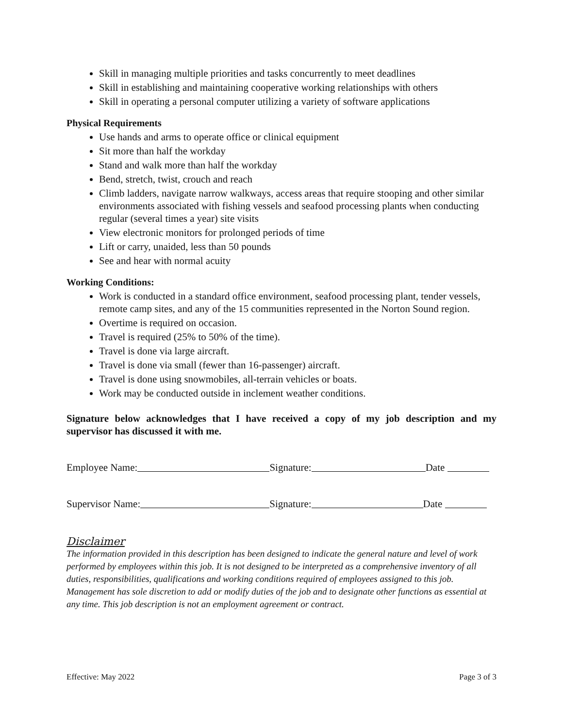Skill in managing multiple priorities and tasks concurrently to meet deadlines
Skill in establishing and maintaining cooperative working relationships with others
Skill in operating a personal computer utilizing a variety of software applications
Physical Requirements
Use hands and arms to operate office or clinical equipment
Sit more than half the workday
Stand and walk more than half the workday
Bend, stretch, twist, crouch and reach
Climb ladders, navigate narrow walkways, access areas that require stooping and other similar environments associated with fishing vessels and seafood processing plants when conducting regular (several times a year) site visits
View electronic monitors for prolonged periods of time
Lift or carry, unaided, less than 50 pounds
See and hear with normal acuity
Working Conditions:
Work is conducted in a standard office environment, seafood processing plant, tender vessels, remote camp sites, and any of the 15 communities represented in the Norton Sound region.
Overtime is required on occasion.
Travel is required (25% to 50% of the time).
Travel is done via large aircraft.
Travel is done via small (fewer than 16-passenger) aircraft.
Travel is done using snowmobiles, all-terrain vehicles or boats.
Work may be conducted outside in inclement weather conditions.
Signature below acknowledges that I have received a copy of my job description and my supervisor has discussed it with me.
Employee Name: Signature: Date
Supervisor Name: Signature: Date
Disclaimer
The information provided in this description has been designed to indicate the general nature and level of work performed by employees within this job. It is not designed to be interpreted as a comprehensive inventory of all duties, responsibilities, qualifications and working conditions required of employees assigned to this job. Management has sole discretion to add or modify duties of the job and to designate other functions as essential at any time. This job description is not an employment agreement or contract.
Effective: May 2022 Page 3 of 3